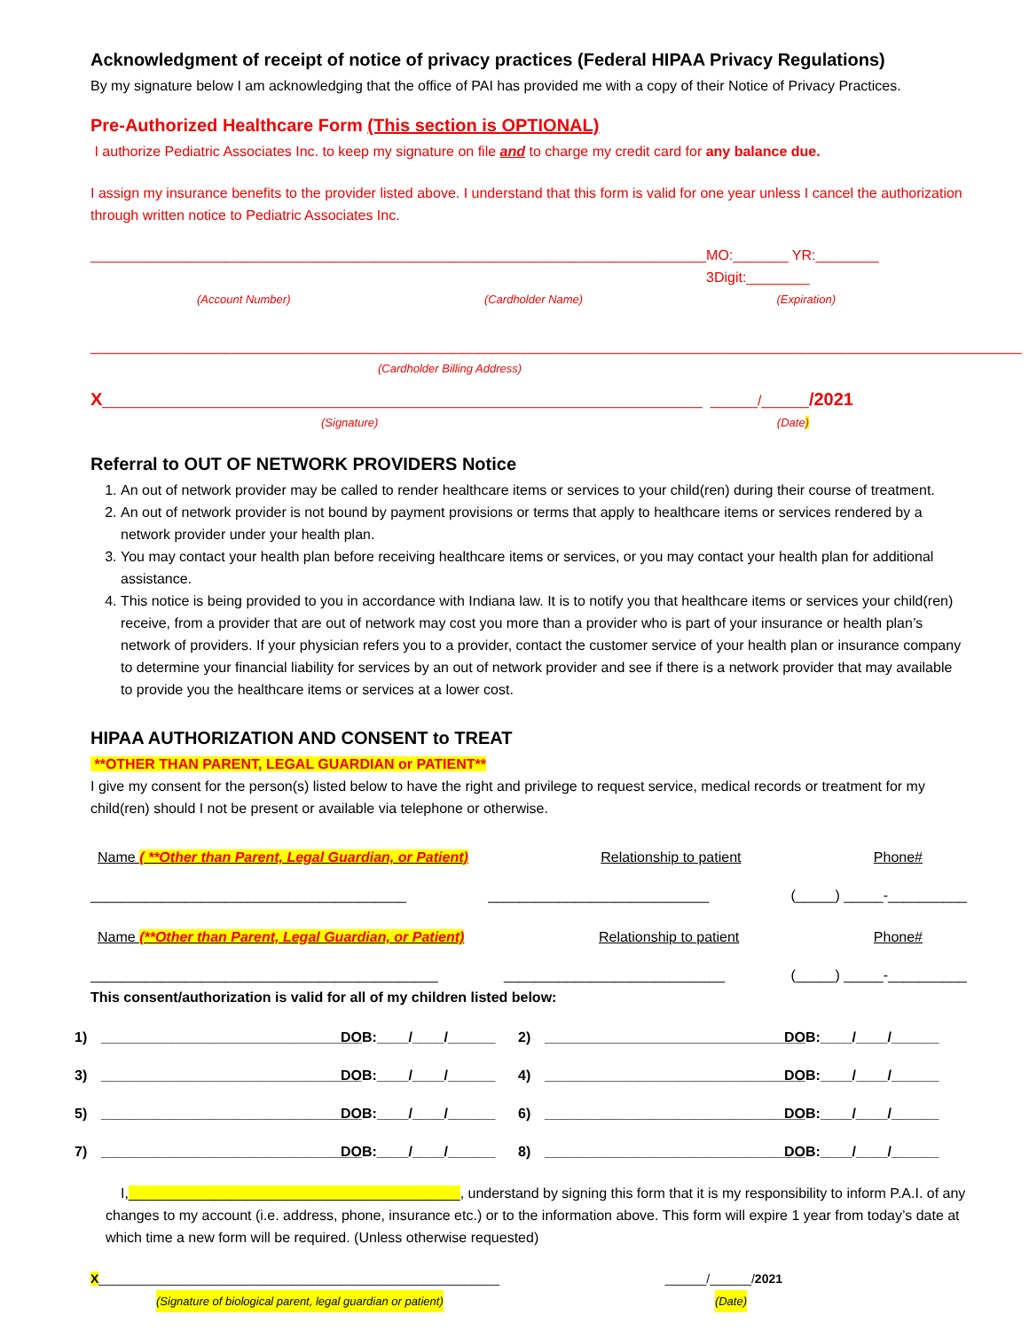Acknowledgment of receipt of notice of privacy practices (Federal HIPAA Privacy Regulations)
By my signature below I am acknowledging that the office of PAI has provided me with a copy of their Notice of Privacy Practices.
Pre-Authorized Healthcare Form (This section is OPTIONAL)
I authorize Pediatric Associates Inc. to keep my signature on file and to charge my credit card for any balance due.
I assign my insurance benefits to the provider listed above. I understand that this form is valid for one year unless I cancel the authorization through written notice to Pediatric Associates Inc.
__________________________________________ ____________________________________ MO:_______ YR:________ 3Digit:________
(Account Number) (Cardholder Name) (Expiration)
______________________________________________________________________________________________________________________
(Cardholder Billing Address)
X____________________________________________________________________________ ______/______/2021
(Signature) (Date)
Referral to OUT OF NETWORK PROVIDERS Notice
1. An out of network provider may be called to render healthcare items or services to your child(ren) during their course of treatment.
2. An out of network provider is not bound by payment provisions or terms that apply to healthcare items or services rendered by a network provider under your health plan.
3. You may contact your health plan before receiving healthcare items or services, or you may contact your health plan for additional assistance.
4. This notice is being provided to you in accordance with Indiana law. It is to notify you that healthcare items or services your child(ren) receive, from a provider that are out of network may cost you more than a provider who is part of your insurance or health plan’s network of providers. If your physician refers you to a provider, contact the customer service of your health plan or insurance company to determine your financial liability for services by an out of network provider and see if there is a network provider that may available to provide you the healthcare items or services at a lower cost.
HIPAA AUTHORIZATION AND CONSENT to TREAT
**OTHER THAN PARENT, LEGAL GUARDIAN or PATIENT**
I give my consent for the person(s) listed below to have the right and privilege to request service, medical records or treatment for my child(ren) should I not be present or available via telephone or otherwise.
Name ( **Other than Parent, Legal Guardian, or Patient) Relationship to patient Phone#
________________________________________ ____________________________ (_____) _____-__________
Name (**Other than Parent, Legal Guardian, or Patient) Relationship to patient Phone#
____________________________________________ ____________________________ (_____) _____-__________
This consent/authorization is valid for all of my children listed below:
1) _________________________________ DOB:____/____/______ 2) _________________________________ DOB:____/____/______ 3) _________________________________ DOB:____/____/______ 4) _________________________________ DOB:____/____/______ 5) _________________________________ DOB:____/____/______ 6) _________________________________ DOB:____/____/______ 7) _________________________________ DOB:____/____/______ 8) _________________________________ DOB:____/____/______
I,__________________________________________, understand by signing this form that it is my responsibility to inform P.A.I. of any changes to my account (i.e. address, phone, insurance etc.) or to the information above. This form will expire 1 year from today’s date at which time a new form will be required. (Unless otherwise requested)
X__________________________________________________________ ______/______/2021
(Signature of biological parent, legal guardian or patient) (Date)